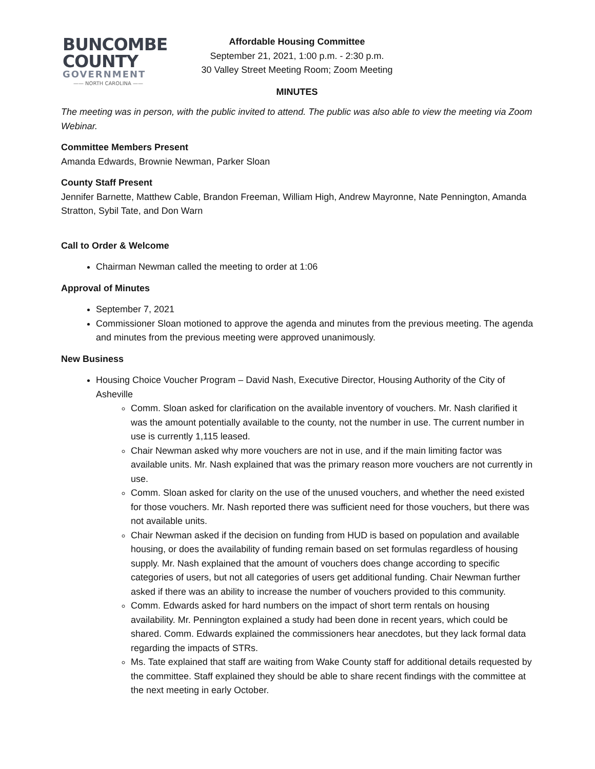BUNCOMBE
COUNTY
GOVERNMENT
—— NORTH CAROLINA ——
Affordable Housing Committee
September 21, 2021, 1:00 p.m. - 2:30 p.m.
30 Valley Street Meeting Room; Zoom Meeting
MINUTES
The meeting was in person, with the public invited to attend. The public was also able to view the meeting via Zoom Webinar.
Committee Members Present
Amanda Edwards, Brownie Newman, Parker Sloan
County Staff Present
Jennifer Barnette, Matthew Cable, Brandon Freeman, William High, Andrew Mayronne, Nate Pennington, Amanda Stratton, Sybil Tate, and Don Warn
Call to Order & Welcome
Chairman Newman called the meeting to order at 1:06
Approval of Minutes
September 7, 2021
Commissioner Sloan motioned to approve the agenda and minutes from the previous meeting. The agenda and minutes from the previous meeting were approved unanimously.
New Business
Housing Choice Voucher Program – David Nash, Executive Director, Housing Authority of the City of Asheville
Comm. Sloan asked for clarification on the available inventory of vouchers. Mr. Nash clarified it was the amount potentially available to the county, not the number in use. The current number in use is currently 1,115 leased.
Chair Newman asked why more vouchers are not in use, and if the main limiting factor was available units. Mr. Nash explained that was the primary reason more vouchers are not currently in use.
Comm. Sloan asked for clarity on the use of the unused vouchers, and whether the need existed for those vouchers. Mr. Nash reported there was sufficient need for those vouchers, but there was not available units.
Chair Newman asked if the decision on funding from HUD is based on population and available housing, or does the availability of funding remain based on set formulas regardless of housing supply. Mr. Nash explained that the amount of vouchers does change according to specific categories of users, but not all categories of users get additional funding. Chair Newman further asked if there was an ability to increase the number of vouchers provided to this community.
Comm. Edwards asked for hard numbers on the impact of short term rentals on housing availability. Mr. Pennington explained a study had been done in recent years, which could be shared. Comm. Edwards explained the commissioners hear anecdotes, but they lack formal data regarding the impacts of STRs.
Ms. Tate explained that staff are waiting from Wake County staff for additional details requested by the committee. Staff explained they should be able to share recent findings with the committee at the next meeting in early October.